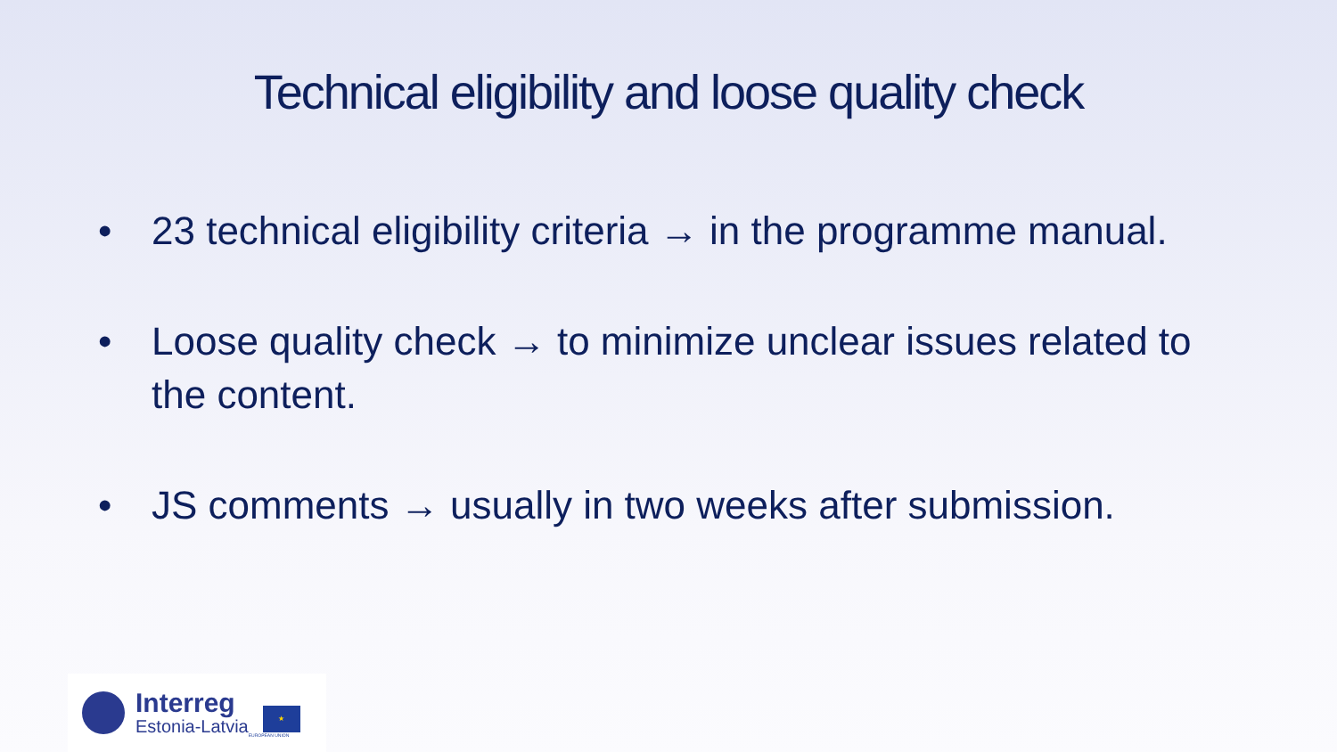Technical eligibility and loose quality check
• 23 technical eligibility criteria → in the programme manual.
• Loose quality check → to minimize unclear issues related to the content.
• JS comments → usually in two weeks after submission.
Interreg
Estonia-Latvia
★
EUROPEAN UNION